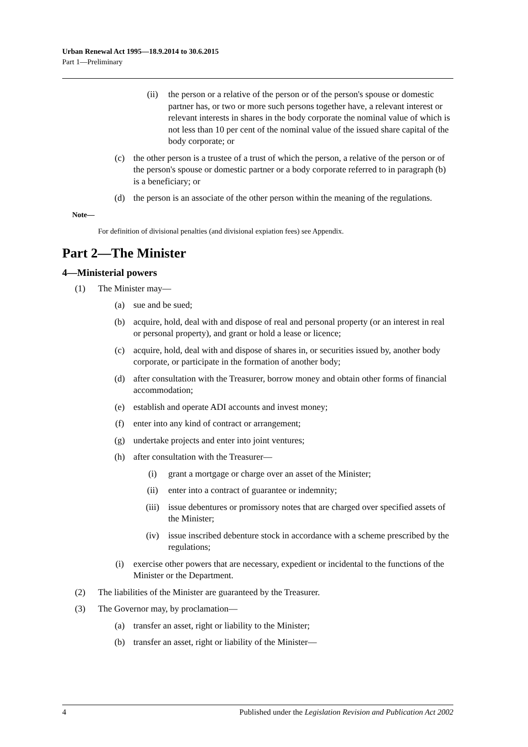Urban Renewal Act 1995—18.9.2014 to 30.6.2015
Part 1—Preliminary
(ii) the person or a relative of the person or of the person's spouse or domestic partner has, or two or more such persons together have, a relevant interest or relevant interests in shares in the body corporate the nominal value of which is not less than 10 per cent of the nominal value of the issued share capital of the body corporate; or
(c) the other person is a trustee of a trust of which the person, a relative of the person or of the person's spouse or domestic partner or a body corporate referred to in paragraph (b) is a beneficiary; or
(d) the person is an associate of the other person within the meaning of the regulations.
Note—
For definition of divisional penalties (and divisional expiation fees) see Appendix.
Part 2—The Minister
4—Ministerial powers
(1) The Minister may—
(a) sue and be sued;
(b) acquire, hold, deal with and dispose of real and personal property (or an interest in real or personal property), and grant or hold a lease or licence;
(c) acquire, hold, deal with and dispose of shares in, or securities issued by, another body corporate, or participate in the formation of another body;
(d) after consultation with the Treasurer, borrow money and obtain other forms of financial accommodation;
(e) establish and operate ADI accounts and invest money;
(f) enter into any kind of contract or arrangement;
(g) undertake projects and enter into joint ventures;
(h) after consultation with the Treasurer—
(i) grant a mortgage or charge over an asset of the Minister;
(ii) enter into a contract of guarantee or indemnity;
(iii) issue debentures or promissory notes that are charged over specified assets of the Minister;
(iv) issue inscribed debenture stock in accordance with a scheme prescribed by the regulations;
(i) exercise other powers that are necessary, expedient or incidental to the functions of the Minister or the Department.
(2) The liabilities of the Minister are guaranteed by the Treasurer.
(3) The Governor may, by proclamation—
(a) transfer an asset, right or liability to the Minister;
(b) transfer an asset, right or liability of the Minister—
4 Published under the Legislation Revision and Publication Act 2002